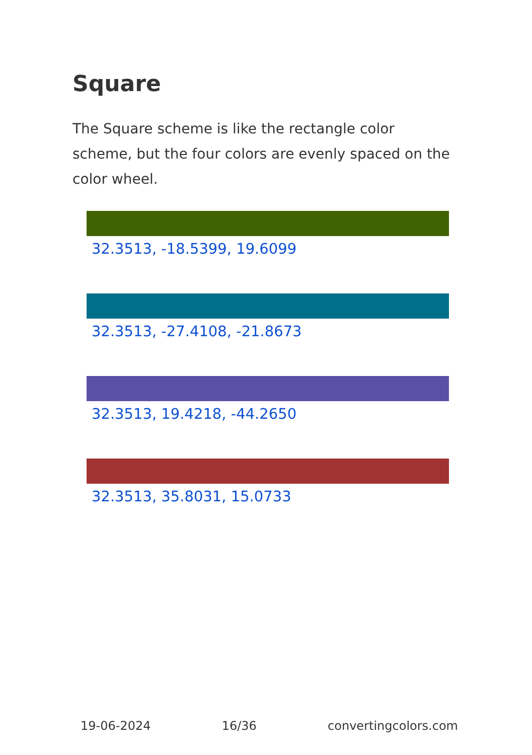Square
The Square scheme is like the rectangle color scheme, but the four colors are evenly spaced on the color wheel.
32.3513, -18.5399, 19.6099
32.3513, -27.4108, -21.8673
32.3513, 19.4218, -44.2650
32.3513, 35.8031, 15.0733
19-06-2024 16/36 convertingcolors.com